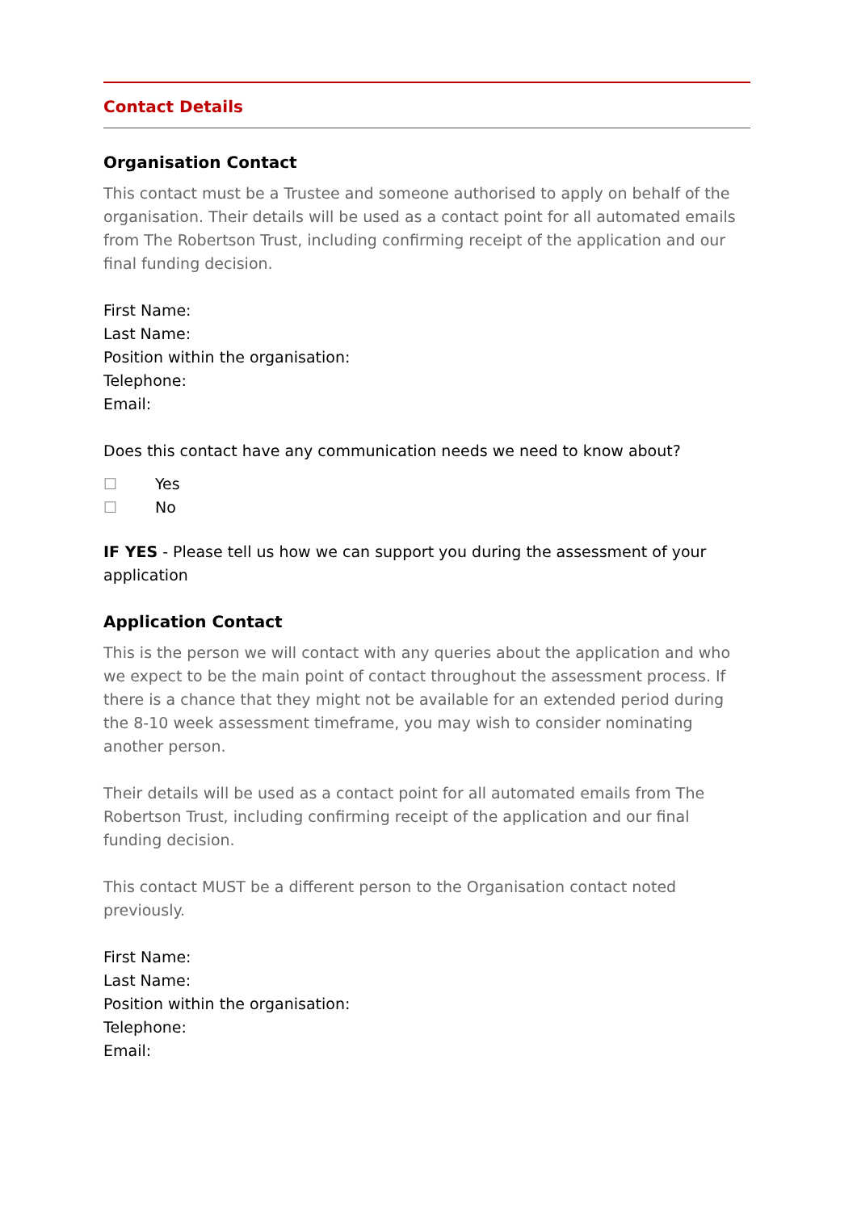Contact Details
Organisation Contact
This contact must be a Trustee and someone authorised to apply on behalf of the organisation. Their details will be used as a contact point for all automated emails from The Robertson Trust, including confirming receipt of the application and our final funding decision.
First Name:
Last Name:
Position within the organisation:
Telephone:
Email:
Does this contact have any communication needs we need to know about?
☐ Yes
☐ No
IF YES - Please tell us how we can support you during the assessment of your application
Application Contact
This is the person we will contact with any queries about the application and who we expect to be the main point of contact throughout the assessment process. If there is a chance that they might not be available for an extended period during the 8-10 week assessment timeframe, you may wish to consider nominating another person.
Their details will be used as a contact point for all automated emails from The Robertson Trust, including confirming receipt of the application and our final funding decision.
This contact MUST be a different person to the Organisation contact noted previously.
First Name:
Last Name:
Position within the organisation:
Telephone:
Email: